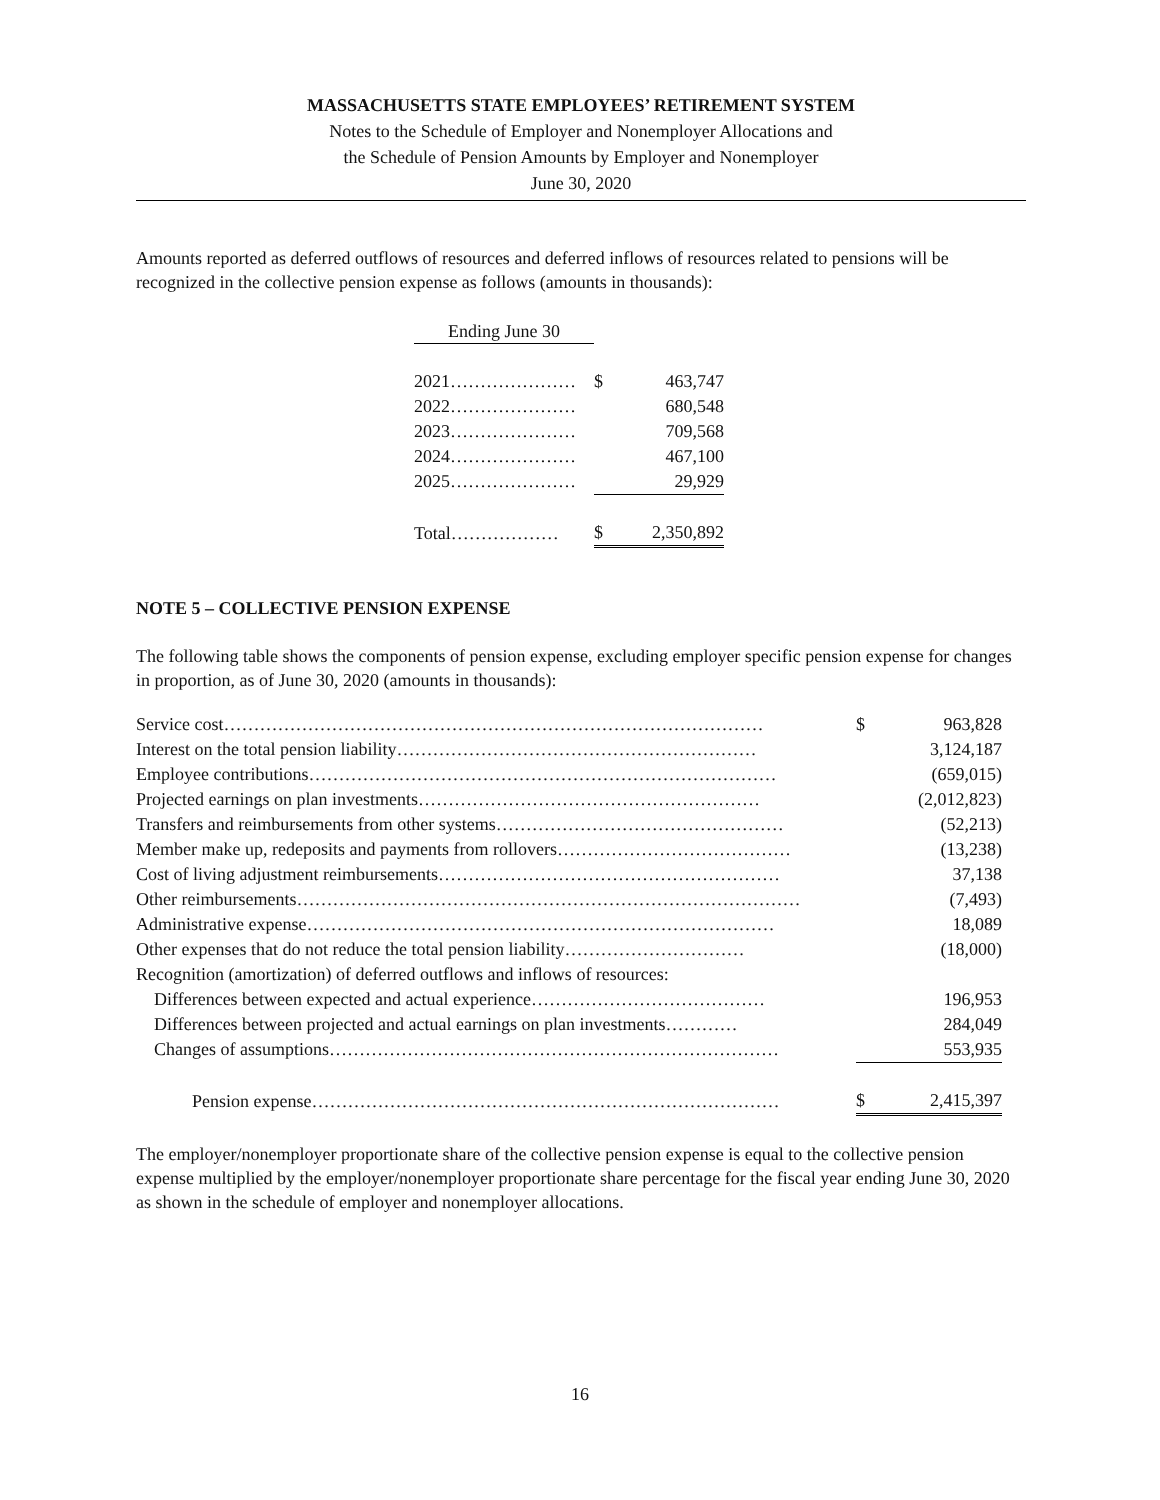MASSACHUSETTS STATE EMPLOYEES’ RETIREMENT SYSTEM
Notes to the Schedule of Employer and Nonemployer Allocations and
the Schedule of Pension Amounts by Employer and Nonemployer
June 30, 2020
Amounts reported as deferred outflows of resources and deferred inflows of resources related to pensions will be recognized in the collective pension expense as follows (amounts in thousands):
| Ending June 30 | | |
| 2021………………… | $ | 463,747 |
| 2022………………… | | 680,548 |
| 2023………………… | | 709,568 |
| 2024………………… | | 467,100 |
| 2025………………… | | 29,929 |
| Total……………… | $ | 2,350,892 |
NOTE 5 – COLLECTIVE PENSION EXPENSE
The following table shows the components of pension expense, excluding employer specific pension expense for changes in proportion, as of June 30, 2020 (amounts in thousands):
| Service cost……………………………………………………………………………… | | $ | 963,828 |
| Interest on the total pension liability…………………………………………………… | | | 3,124,187 |
| Employee contributions…………………………………………………………………… | | | (659,015) |
| Projected earnings on plan investments………………………………………………… | | | (2,012,823) |
| Transfers and reimbursements from other systems………………………………………… | | | (52,213) |
| Member make up, redeposits and payments from rollovers………………………………… | | | (13,238) |
| Cost of living adjustment reimbursements………………………………………………… | | | 37,138 |
| Other reimbursements………………………………………………………………………… | | | (7,493) |
| Administrative expense…………………………………………………………………… | | | 18,089 |
| Other expenses that do not reduce the total pension liability………………………… | | | (18,000) |
| Recognition (amortization) of deferred outflows and inflows of resources: | | | |
| Differences between expected and actual experience………………………………… | | | 196,953 |
| Differences between projected and actual earnings on plan investments………… | | | 284,049 |
| Changes of assumptions………………………………………………………………… | | | 553,935 |
| Pension expense…………………………………………………………………… | | $ | 2,415,397 |
The employer/nonemployer proportionate share of the collective pension expense is equal to the collective pension expense multiplied by the employer/nonemployer proportionate share percentage for the fiscal year ending June 30, 2020 as shown in the schedule of employer and nonemployer allocations.
16